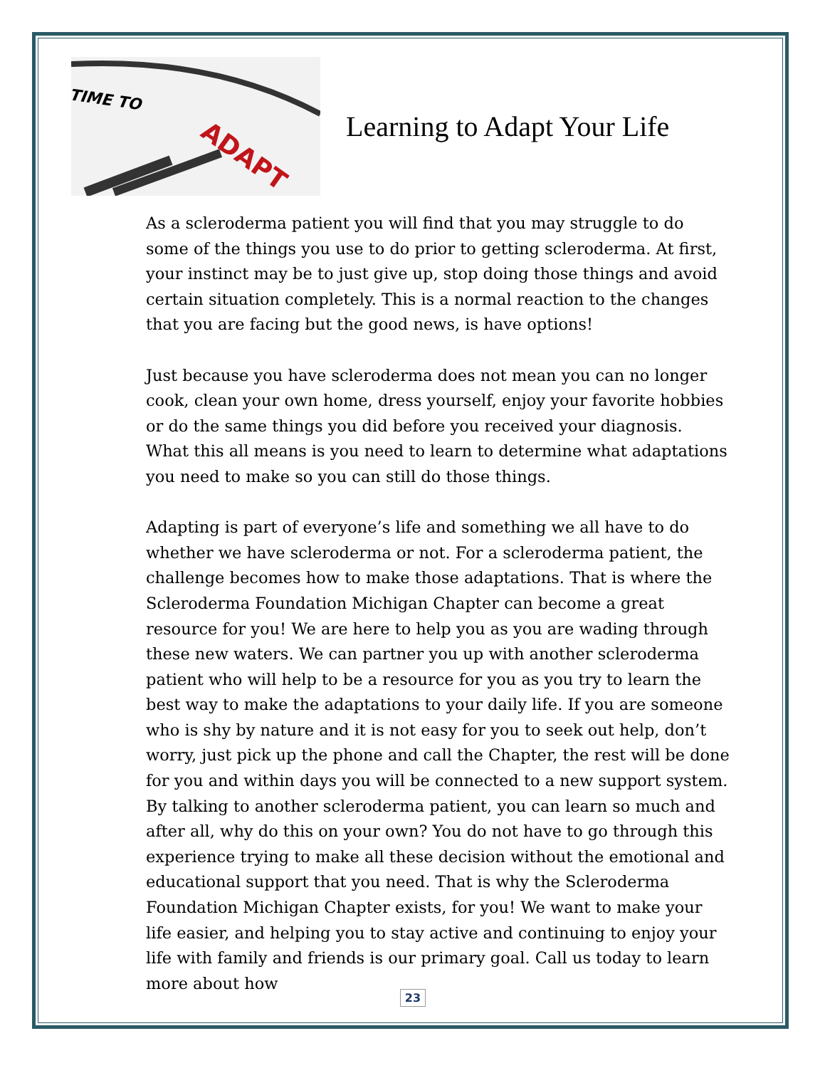TIME TO
ADAPT
Learning to Adapt Your Life
As a scleroderma patient you will find that you may struggle to do some of the things you use to do prior to getting scleroderma. At first, your instinct may be to just give up, stop doing those things and avoid certain situation completely. This is a normal reaction to the changes that you are facing but the good news, is have options!
Just because you have scleroderma does not mean you can no longer cook, clean your own home, dress yourself, enjoy your favorite hobbies or do the same things you did before you received your diagnosis. What this all means is you need to learn to determine what adaptations you need to make so you can still do those things.
Adapting is part of everyone’s life and something we all have to do whether we have scleroderma or not. For a scleroderma patient, the challenge becomes how to make those adaptations. That is where the Scleroderma Foundation Michigan Chapter can become a great resource for you! We are here to help you as you are wading through these new waters. We can partner you up with another scleroderma patient who will help to be a resource for you as you try to learn the best way to make the adaptations to your daily life. If you are someone who is shy by nature and it is not easy for you to seek out help, don’t worry, just pick up the phone and call the Chapter, the rest will be done for you and within days you will be connected to a new support system. By talking to another scleroderma patient, you can learn so much and after all, why do this on your own? You do not have to go through this experience trying to make all these decision without the emotional and educational support that you need. That is why the Scleroderma Foundation Michigan Chapter exists, for you! We want to make your life easier, and helping you to stay active and continuing to enjoy your life with family and friends is our primary goal. Call us today to learn more about how
23